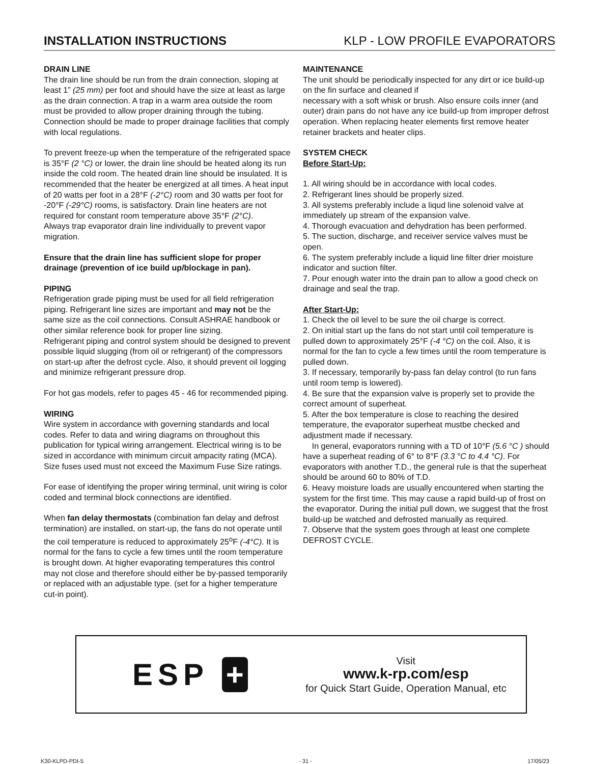INSTALLATION INSTRUCTIONS KLP - LOW PROFILE EVAPORATORS
DRAIN LINE
The drain line should be run from the drain connection, sloping at least 1” (25 mm) per foot and should have the size at least as large as the drain connection. A trap in a warm area outside the room must be provided to allow proper draining through the tubing. Connection should be made to proper drainage facilities that comply with local regulations.
To prevent freeze-up when the temperature of the refrigerated space is 35°F (2 °C) or lower, the drain line should be heated along its run inside the cold room. The heated drain line should be insulated. It is recommended that the heater be energized at all times. A heat input of 20 watts per foot in a 28°F (-2°C) room and 30 watts per foot for -20°F (-29°C) rooms, is satisfactory. Drain line heaters are not required for constant room temperature above 35°F (2°C).
Always trap evaporator drain line individually to prevent vapor migration.
Ensure that the drain line has sufficient slope for proper drainage (prevention of ice build up/blockage in pan).
PIPING
Refrigeration grade piping must be used for all field refrigeration piping. Refrigerant line sizes are important and may not be the same size as the coil connections. Consult ASHRAE handbook or other similar reference book for proper line sizing.
Refrigerant piping and control system should be designed to prevent possible liquid slugging (from oil or refrigerant) of the compressors on start-up after the defrost cycle. Also, it should prevent oil logging and minimize refrigerant pressure drop.
For hot gas models, refer to pages 45 - 46 for recommended piping.
WIRING
Wire system in accordance with governing standards and local codes. Refer to data and wiring diagrams on throughout this publication for typical wiring arrangement. Electrical wiring is to be sized in accordance with minimum circuit ampacity rating (MCA). Size fuses used must not exceed the Maximum Fuse Size ratings.
For ease of identifying the proper wiring terminal, unit wiring is color coded and terminal block connections are identified.
When fan delay thermostats (combination fan delay and defrost termination) are installed, on start-up, the fans do not operate until the coil temperature is reduced to approximately 25<sup>o</sup>F (-4°C). It is normal for the fans to cycle a few times until the room temperature is brought down. At higher evaporating temperatures this control may not close and therefore should either be by-passed temporarily or replaced with an adjustable type. (set for a higher temperature cut-in point).
MAINTENANCE
The unit should be periodically inspected for any dirt or ice build-up on the fin surface and cleaned if
necessary with a soft whisk or brush. Also ensure coils inner (and outer) drain pans do not have any ice build-up from improper defrost operation. When replacing heater elements first remove heater retainer brackets and heater clips.
SYSTEM CHECK
Before Start-Up:
1. All wiring should be in accordance with local codes.
2. Refrigerant lines should be properly sized.
3. All systems preferably include a liqud line solenoid valve at immediately up stream of the expansion valve.
4. Thorough evacuation and dehydration has been performed.
5. The suction, discharge, and receiver service valves must be open.
6. The system preferably include a liquid line filter drier moisture indicator and suction filter.
7. Pour enough water into the drain pan to allow a good check on drainage and seal the trap.
After Start-Up:
1. Check the oil level to be sure the oil charge is correct.
2. On initial start up the fans do not start until coil temperature is pulled down to approximately 25°F (-4 °C) on the coil. Also, it is normal for the fan to cycle a few times until the room temperature is pulled down.
3. If necessary, temporarily by-pass fan delay control (to run fans until room temp is lowered).
4. Be sure that the expansion valve is properly set to provide the correct amount of superheat.
5. After the box temperature is close to reaching the desired temperature, the evaporator superheat mustbe checked and adjustment made if necessary.
In general, evaporators running with a TD of 10°F (5.6 °C ) should have a superheat reading of 6° to 8°F (3.3 °C to 4.4 °C). For evaporators with another T.D., the general rule is that the superheat should be around 60 to 80% of T.D.
6. Heavy moisture loads are usually encountered when starting the system for the first time. This may cause a rapid build-up of frost on the evaporator. During the initial pull down, we suggest that the frost build-up be watched and defrosted manually as required.
7. Observe that the system goes through at least one complete DEFROST CYCLE.
ESP +
Visit
www.k-rp.com/esp
for Quick Start Guide, Operation Manual, etc
K30-KLPD-PDI-5 - 31 - 17/05/23